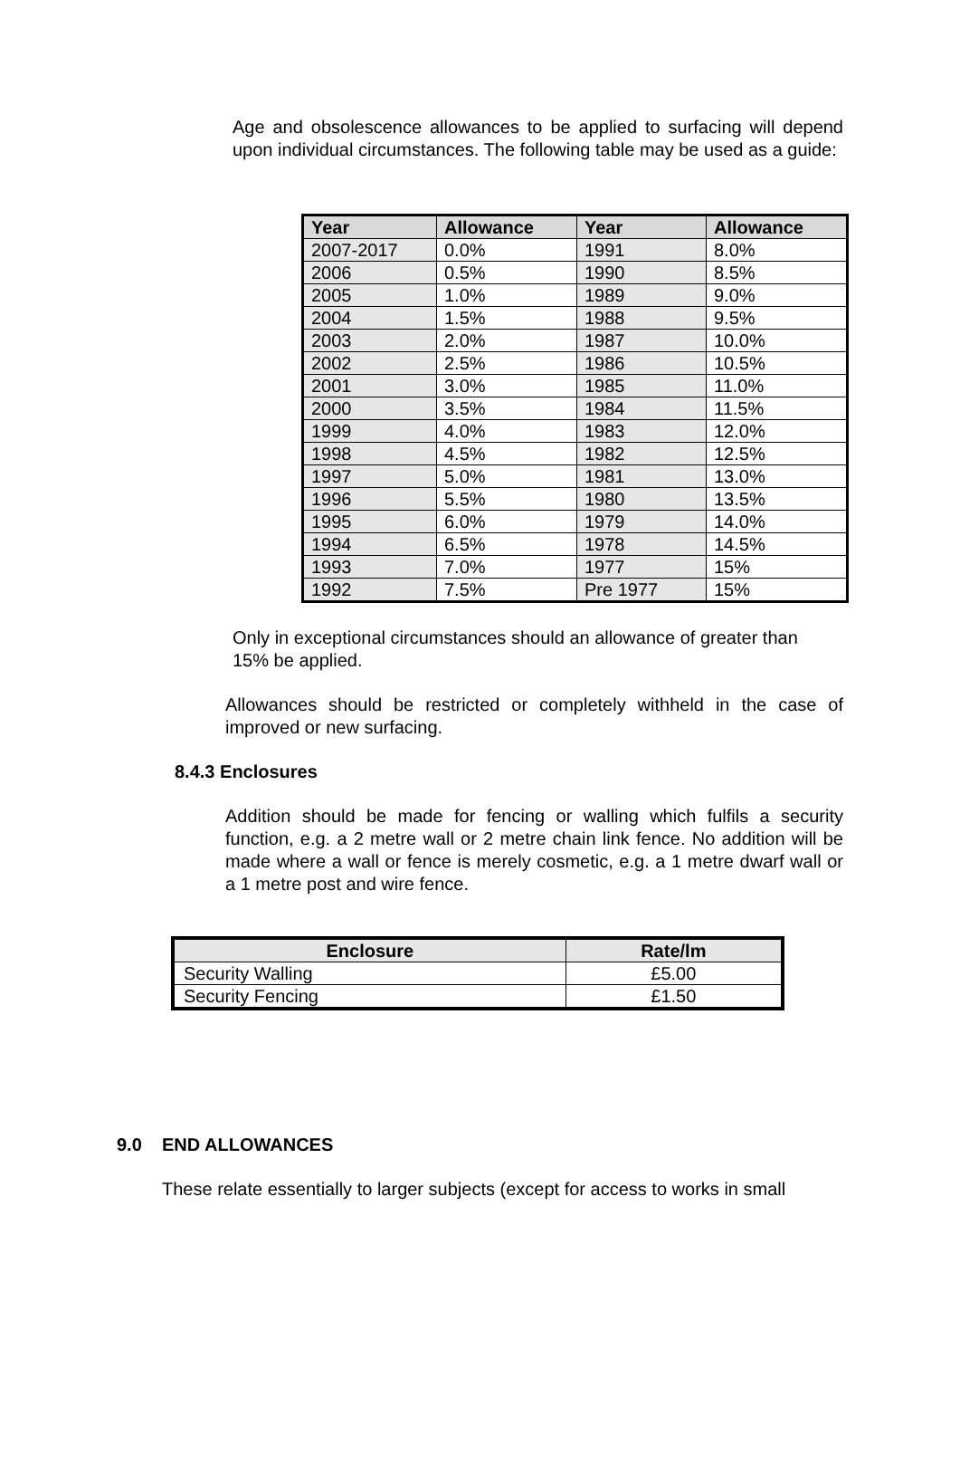Age and obsolescence allowances to be applied to surfacing will depend upon individual circumstances. The following table may be used as a guide:
| Year | Allowance | Year | Allowance |
| --- | --- | --- | --- |
| 2007-2017 | 0.0% | 1991 | 8.0% |
| 2006 | 0.5% | 1990 | 8.5% |
| 2005 | 1.0% | 1989 | 9.0% |
| 2004 | 1.5% | 1988 | 9.5% |
| 2003 | 2.0% | 1987 | 10.0% |
| 2002 | 2.5% | 1986 | 10.5% |
| 2001 | 3.0% | 1985 | 11.0% |
| 2000 | 3.5% | 1984 | 11.5% |
| 1999 | 4.0% | 1983 | 12.0% |
| 1998 | 4.5% | 1982 | 12.5% |
| 1997 | 5.0% | 1981 | 13.0% |
| 1996 | 5.5% | 1980 | 13.5% |
| 1995 | 6.0% | 1979 | 14.0% |
| 1994 | 6.5% | 1978 | 14.5% |
| 1993 | 7.0% | 1977 | 15% |
| 1992 | 7.5% | Pre 1977 | 15% |
Only in exceptional circumstances should an allowance of greater than 15% be applied.
Allowances should be restricted or completely withheld in the case of improved or new surfacing.
8.4.3 Enclosures
Addition should be made for fencing or walling which fulfils a security function, e.g. a 2 metre wall or 2 metre chain link fence. No addition will be made where a wall or fence is merely cosmetic, e.g. a 1 metre dwarf wall or a 1 metre post and wire fence.
| Enclosure | Rate/lm |
| --- | --- |
| Security Walling | £5.00 |
| Security Fencing | £1.50 |
9.0 END ALLOWANCES
These relate essentially to larger subjects (except for access to works in small